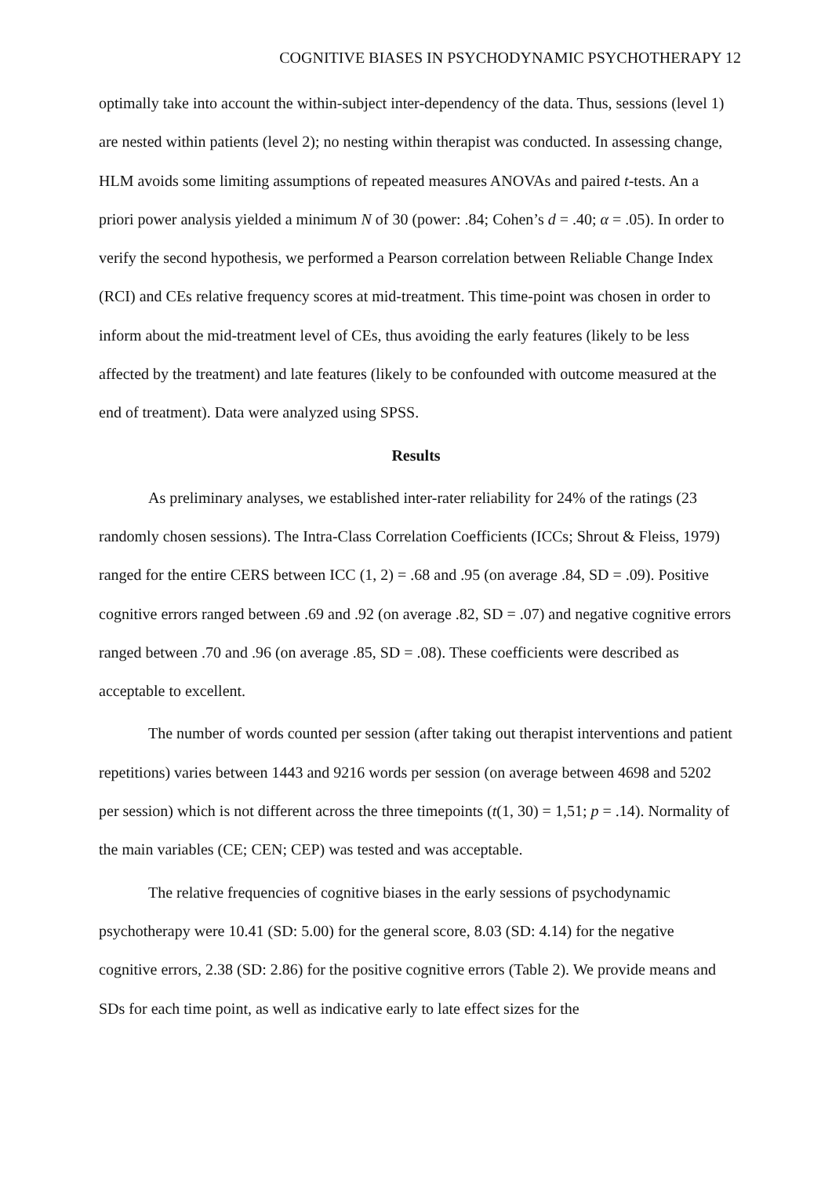COGNITIVE BIASES IN PSYCHODYNAMIC PSYCHOTHERAPY 12
optimally take into account the within-subject inter-dependency of the data. Thus, sessions (level 1) are nested within patients (level 2); no nesting within therapist was conducted. In assessing change, HLM avoids some limiting assumptions of repeated measures ANOVAs and paired t-tests. An a priori power analysis yielded a minimum N of 30 (power: .84; Cohen’s d = .40; α = .05). In order to verify the second hypothesis, we performed a Pearson correlation between Reliable Change Index (RCI) and CEs relative frequency scores at mid-treatment. This time-point was chosen in order to inform about the mid-treatment level of CEs, thus avoiding the early features (likely to be less affected by the treatment) and late features (likely to be confounded with outcome measured at the end of treatment). Data were analyzed using SPSS.
Results
As preliminary analyses, we established inter-rater reliability for 24% of the ratings (23 randomly chosen sessions). The Intra-Class Correlation Coefficients (ICCs; Shrout & Fleiss, 1979) ranged for the entire CERS between ICC (1, 2) = .68 and .95 (on average .84, SD = .09). Positive cognitive errors ranged between .69 and .92 (on average .82, SD = .07) and negative cognitive errors ranged between .70 and .96 (on average .85, SD = .08). These coefficients were described as acceptable to excellent.
The number of words counted per session (after taking out therapist interventions and patient repetitions) varies between 1443 and 9216 words per session (on average between 4698 and 5202 per session) which is not different across the three timepoints (t(1, 30) = 1,51; p = .14). Normality of the main variables (CE; CEN; CEP) was tested and was acceptable.
The relative frequencies of cognitive biases in the early sessions of psychodynamic psychotherapy were 10.41 (SD: 5.00) for the general score, 8.03 (SD: 4.14) for the negative cognitive errors, 2.38 (SD: 2.86) for the positive cognitive errors (Table 2). We provide means and SDs for each time point, as well as indicative early to late effect sizes for the